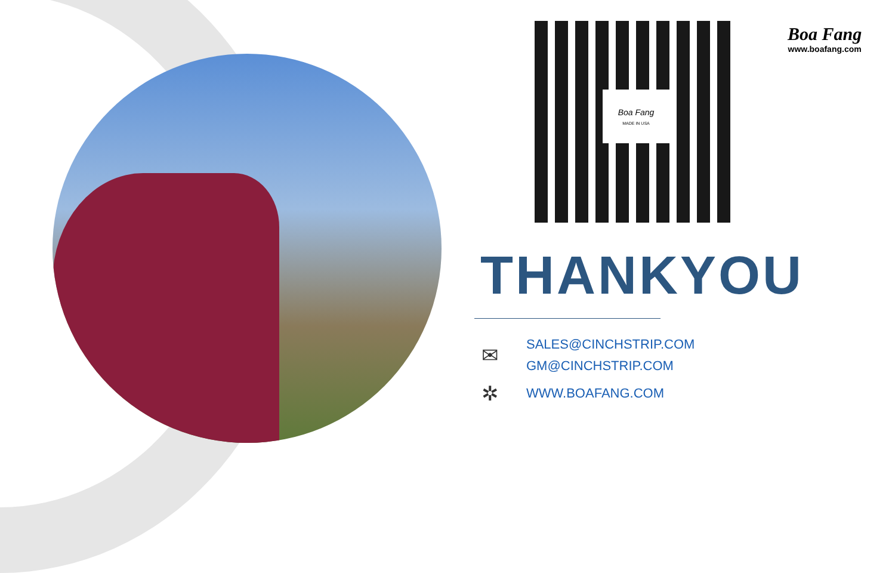Boa Fang
MADE IN USA
Boa Fang
www.boafang.com
THANKYOU
✉
SALES@CINCHSTRIP.COM
GM@CINCHSTRIP.COM
✲
WWW.BOAFANG.COM